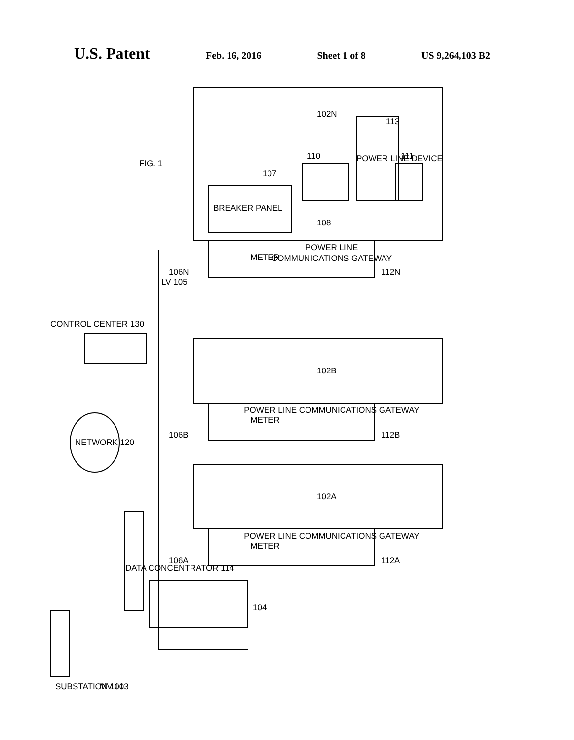U.S. Patent Feb. 16, 2016 Sheet 1 of 8 US 9,264,103 B2
METER
METER
METER
POWER LINE
COMMUNICATIONS GATEWAY
POWER LINE COMMUNICATIONS GATEWAY
POWER LINE COMMUNICATIONS GATEWAY
102N
102B
102A
BREAKER PANEL
POWER LINE DEVICE
FIG. 1
SUBSTATION 101
MV 103
DATA CONCENTRATOR 114
104
NETWORK 120
CONTROL CENTER 130
LV 105
106N
106B
106A
112N
112B
112A
107
110
111
113
108